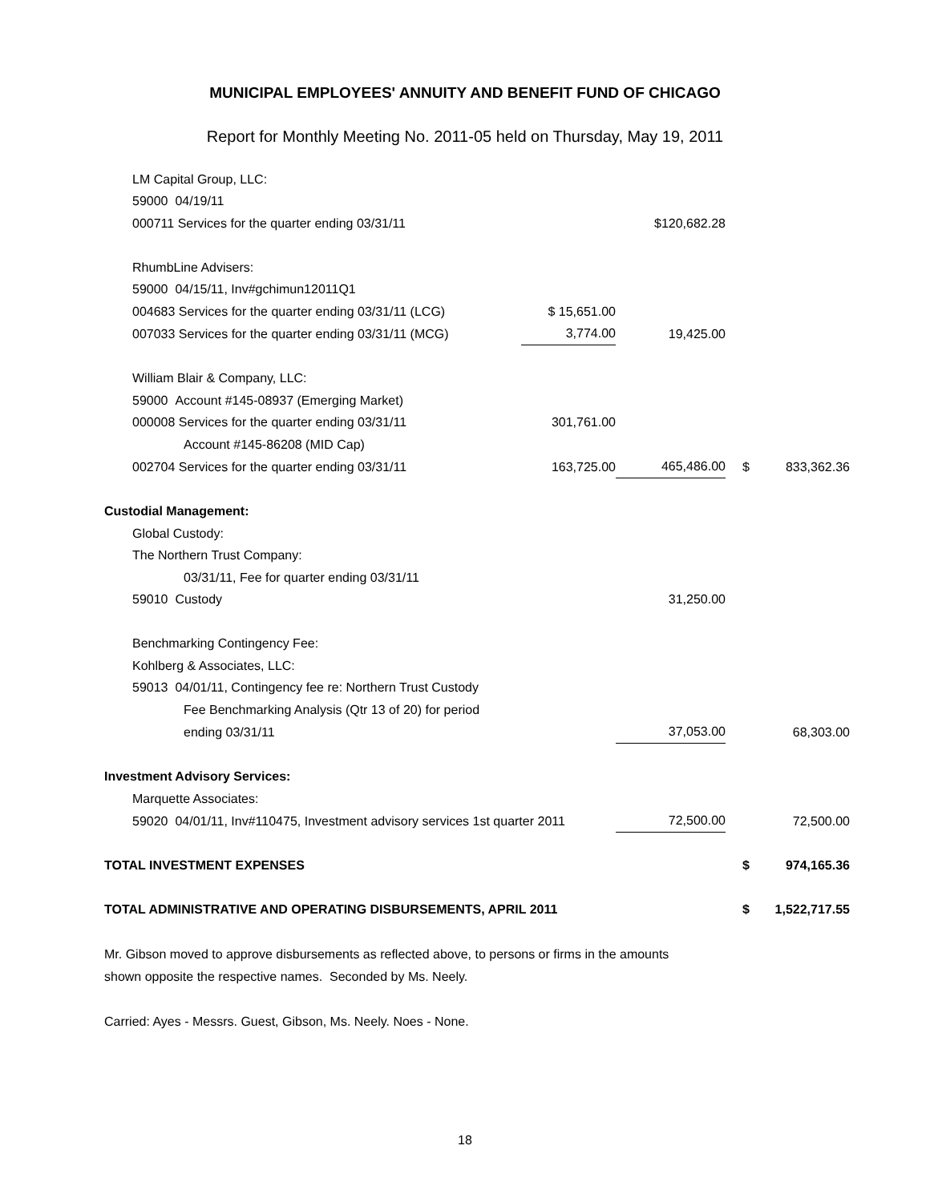MUNICIPAL EMPLOYEES' ANNUITY AND BENEFIT FUND OF CHICAGO
Report for Monthly Meeting No. 2011-05 held on Thursday, May 19, 2011
| LM Capital Group, LLC: | | | | |
| 59000 04/19/11 | | | | |
| 000711 Services for the quarter ending 03/31/11 | | $120,682.28 | | |
| RhumbLine Advisers: | | | | |
| 59000 04/15/11, Inv#gchimun12011Q1 | | | | |
| 004683 Services for the quarter ending 03/31/11 (LCG) | $ 15,651.00 | | | |
| 007033 Services for the quarter ending 03/31/11 (MCG) | 3,774.00 | 19,425.00 | | |
| William Blair & Company, LLC: | | | | |
| 59000 Account #145-08937 (Emerging Market) | | | | |
| 000008 Services for the quarter ending 03/31/11 | 301,761.00 | | | |
| Account #145-86208 (MID Cap) | | | | |
| 002704 Services for the quarter ending 03/31/11 | 163,725.00 | 465,486.00 | $ | 833,362.36 |
| Custodial Management: | | | | |
| Global Custody: | | | | |
| The Northern Trust Company: | | | | |
| 03/31/11, Fee for quarter ending 03/31/11 | | | | |
| 59010 Custody | | 31,250.00 | | |
| Benchmarking Contingency Fee: | | | | |
| Kohlberg & Associates, LLC: | | | | |
| 59013 04/01/11, Contingency fee re: Northern Trust Custody | | | | |
| Fee Benchmarking Analysis (Qtr 13 of 20) for period | | | | |
| ending 03/31/11 | | 37,053.00 | | 68,303.00 |
| Investment Advisory Services: | | | | |
| Marquette Associates: | | | | |
| 59020 04/01/11, Inv#110475, Investment advisory services 1st quarter 2011 | | 72,500.00 | | 72,500.00 |
| TOTAL INVESTMENT EXPENSES | | | $ | 974,165.36 |
| TOTAL ADMINISTRATIVE AND OPERATING DISBURSEMENTS, APRIL 2011 | | | $ | 1,522,717.55 |
Mr. Gibson moved to approve disbursements as reflected above, to persons or firms in the amounts
shown opposite the respective names. Seconded by Ms. Neely.
Carried: Ayes - Messrs. Guest, Gibson, Ms. Neely. Noes - None.
18